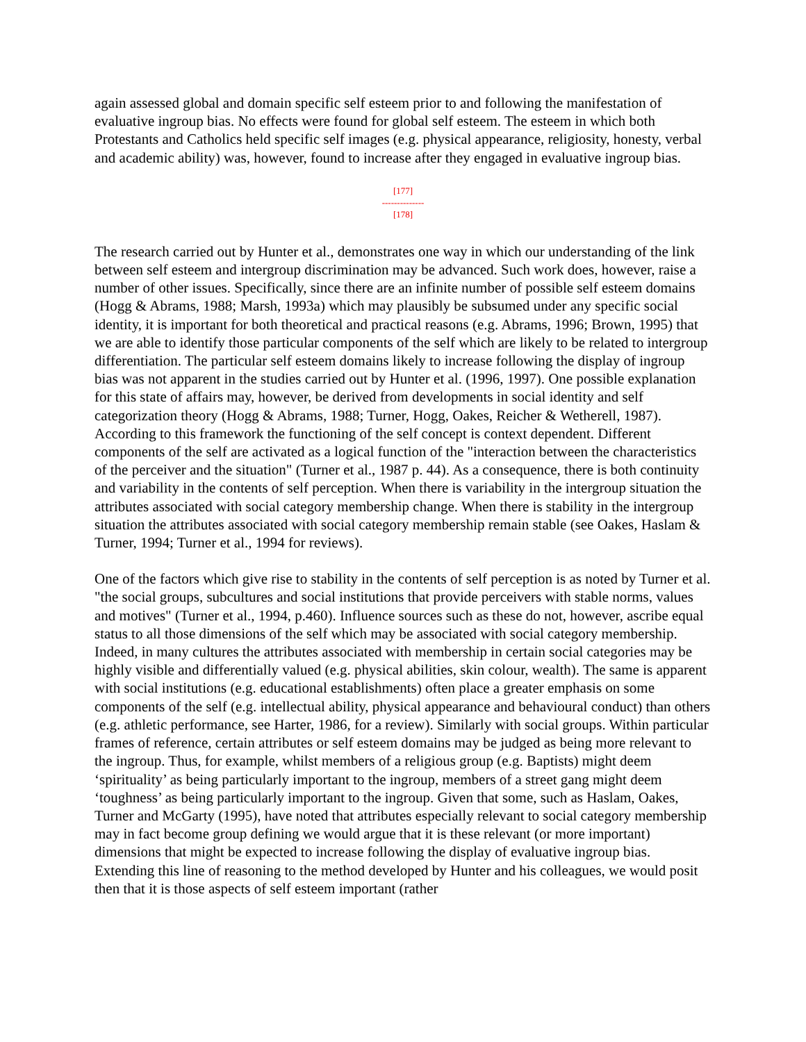again assessed global and domain specific self esteem prior to and following the manifestation of evaluative ingroup bias. No effects were found for global self esteem. The esteem in which both Protestants and Catholics held specific self images (e.g. physical appearance, religiosity, honesty, verbal and academic ability) was, however, found to increase after they engaged in evaluative ingroup bias.
[177]
--------------
[178]
The research carried out by Hunter et al., demonstrates one way in which our understanding of the link between self esteem and intergroup discrimination may be advanced. Such work does, however, raise a number of other issues. Specifically, since there are an infinite number of possible self esteem domains (Hogg & Abrams, 1988; Marsh, 1993a) which may plausibly be subsumed under any specific social identity, it is important for both theoretical and practical reasons (e.g. Abrams, 1996; Brown, 1995) that we are able to identify those particular components of the self which are likely to be related to intergroup differentiation. The particular self esteem domains likely to increase following the display of ingroup bias was not apparent in the studies carried out by Hunter et al. (1996, 1997). One possible explanation for this state of affairs may, however, be derived from developments in social identity and self categorization theory (Hogg & Abrams, 1988; Turner, Hogg, Oakes, Reicher & Wetherell, 1987). According to this framework the functioning of the self concept is context dependent. Different components of the self are activated as a logical function of the "interaction between the characteristics of the perceiver and the situation" (Turner et al., 1987 p. 44). As a consequence, there is both continuity and variability in the contents of self perception. When there is variability in the intergroup situation the attributes associated with social category membership change. When there is stability in the intergroup situation the attributes associated with social category membership remain stable (see Oakes, Haslam & Turner, 1994; Turner et al., 1994 for reviews).
One of the factors which give rise to stability in the contents of self perception is as noted by Turner et al. "the social groups, subcultures and social institutions that provide perceivers with stable norms, values and motives" (Turner et al., 1994, p.460). Influence sources such as these do not, however, ascribe equal status to all those dimensions of the self which may be associated with social category membership. Indeed, in many cultures the attributes associated with membership in certain social categories may be highly visible and differentially valued (e.g. physical abilities, skin colour, wealth). The same is apparent with social institutions (e.g. educational establishments) often place a greater emphasis on some components of the self (e.g. intellectual ability, physical appearance and behavioural conduct) than others (e.g. athletic performance, see Harter, 1986, for a review). Similarly with social groups. Within particular frames of reference, certain attributes or self esteem domains may be judged as being more relevant to the ingroup. Thus, for example, whilst members of a religious group (e.g. Baptists) might deem ‘spirituality’ as being particularly important to the ingroup, members of a street gang might deem ‘toughness’ as being particularly important to the ingroup. Given that some, such as Haslam, Oakes, Turner and McGarty (1995), have noted that attributes especially relevant to social category membership may in fact become group defining we would argue that it is these relevant (or more important) dimensions that might be expected to increase following the display of evaluative ingroup bias. Extending this line of reasoning to the method developed by Hunter and his colleagues, we would posit then that it is those aspects of self esteem important (rather